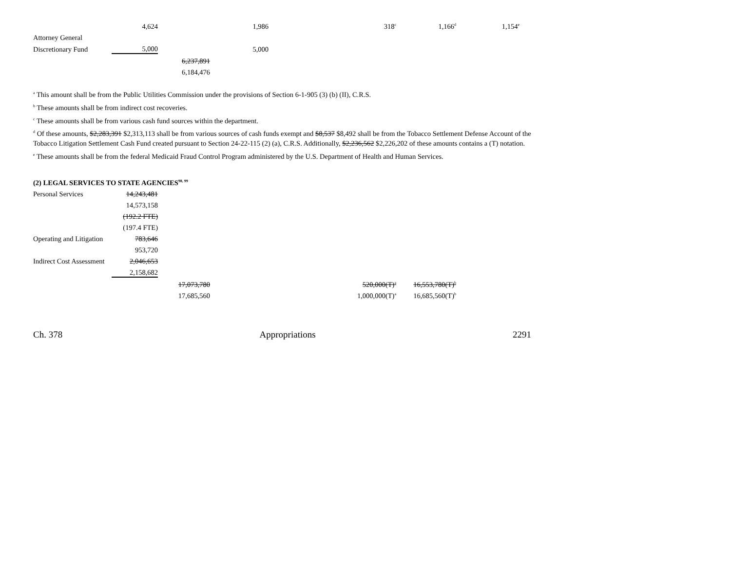| | 4,624 | | 1,986 | 318<sup>c</sup> | 1,166<sup>d</sup> | 1,154<sup>e</sup> |
| Attorney General | | | | | | |
| Discretionary Fund | 5,000 | | 5,000 | | | |
| | | 6,237,891 | | | | |
| | | 6,184,476 | | | | |
<sup>a</sup> This amount shall be from the Public Utilities Commission under the provisions of Section 6-1-905 (3) (b) (II), C.R.S.
<sup>b</sup> These amounts shall be from indirect cost recoveries.
<sup>c</sup> These amounts shall be from various cash fund sources within the department.
<sup>d</sup> Of these amounts, $2,283,391 $2,313,113 shall be from various sources of cash funds exempt and $8,537 $8,492 shall be from the Tobacco Settlement Defense Account of the Tobacco Litigation Settlement Cash Fund created pursuant to Section 24-22-115 (2) (a), C.R.S. Additionally, $2,236,562 $2,226,202 of these amounts contains a (T) notation.
<sup>e</sup> These amounts shall be from the federal Medicaid Fraud Control Program administered by the U.S. Department of Health and Human Services.
(2) LEGAL SERVICES TO STATE AGENCIES<sup>98, 99</sup>
| Personal Services | 14,243,481 | | | | | |
| | 14,573,158 | | | | | |
| | (192.2 FTE) | | | | | |
| | (197.4 FTE) | | | | | |
| Operating and Litigation | 783,646 | | | | | |
| | 953,720 | | | | | |
| Indirect Cost Assessment | 2,046,653 | | | | | |
| | 2,158,682 | | | | | |
| | | 17,073,780 | | 520,000(T)<sup>a</sup> | 16,553,780(T)<sup>b</sup> | |
| | | 17,685,560 | | 1,000,000(T)<sup>a</sup> | 16,685,560(T)<sup>b</sup> | |
Ch. 378 Appropriations 2291